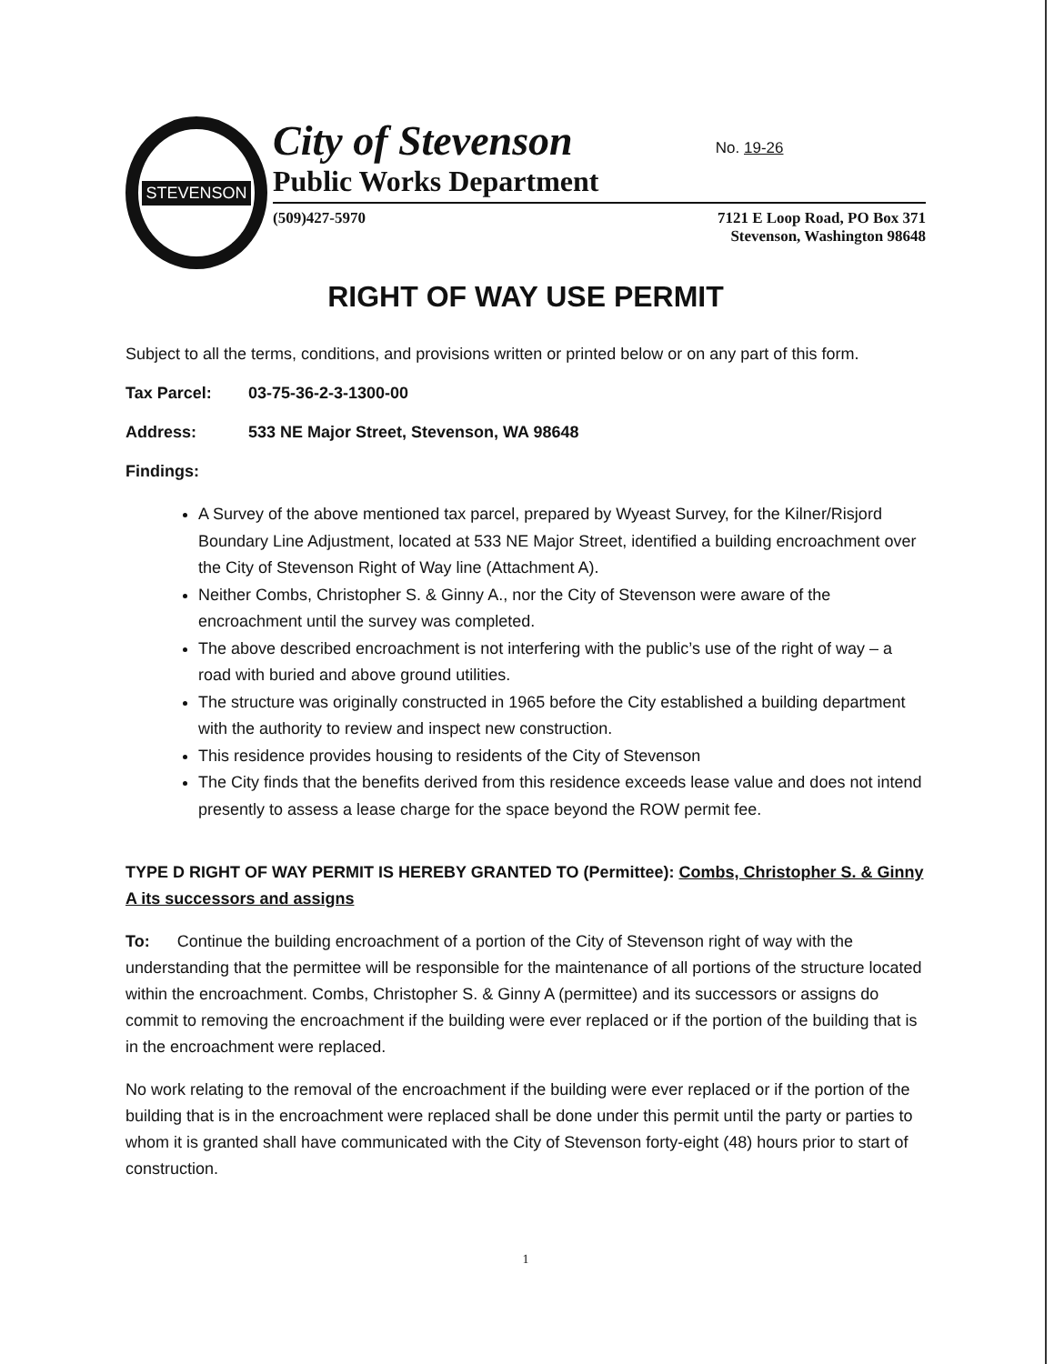STEVENSON
City of Stevenson
No. 19-26
Public Works Department
(509)427-5970 7121 E Loop Road, PO Box 371
Stevenson, Washington 98648
RIGHT OF WAY USE PERMIT
Subject to all the terms, conditions, and provisions written or printed below or on any part of this form.
Tax Parcel: 03-75-36-2-3-1300-00
Address: 533 NE Major Street, Stevenson, WA 98648
Findings:
A Survey of the above mentioned tax parcel, prepared by Wyeast Survey, for the Kilner/Risjord Boundary Line Adjustment, located at 533 NE Major Street, identified a building encroachment over the City of Stevenson Right of Way line (Attachment A).
Neither Combs, Christopher S. & Ginny A., nor the City of Stevenson were aware of the encroachment until the survey was completed.
The above described encroachment is not interfering with the public’s use of the right of way – a road with buried and above ground utilities.
The structure was originally constructed in 1965 before the City established a building department with the authority to review and inspect new construction.
This residence provides housing to residents of the City of Stevenson
The City finds that the benefits derived from this residence exceeds lease value and does not intend presently to assess a lease charge for the space beyond the ROW permit fee.
TYPE D RIGHT OF WAY PERMIT IS HEREBY GRANTED TO (Permittee): Combs, Christopher S. & Ginny A its successors and assigns
To: Continue the building encroachment of a portion of the City of Stevenson right of way with the understanding that the permittee will be responsible for the maintenance of all portions of the structure located within the encroachment. Combs, Christopher S. & Ginny A (permittee) and its successors or assigns do commit to removing the encroachment if the building were ever replaced or if the portion of the building that is in the encroachment were replaced.
No work relating to the removal of the encroachment if the building were ever replaced or if the portion of the building that is in the encroachment were replaced shall be done under this permit until the party or parties to whom it is granted shall have communicated with the City of Stevenson forty-eight (48) hours prior to start of construction.
1